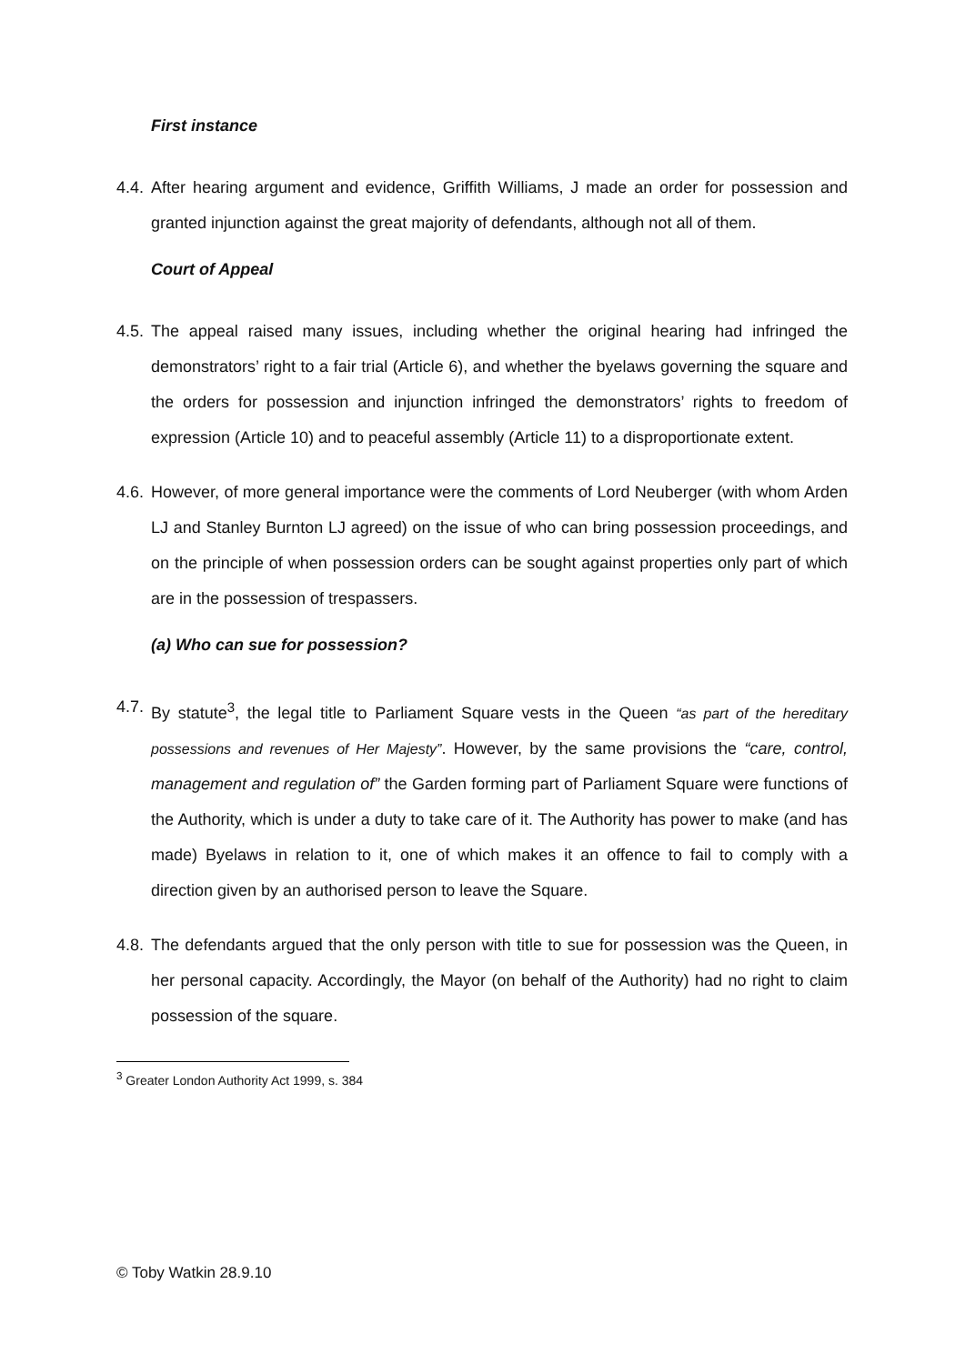First instance
4.4.
After hearing argument and evidence, Griffith Williams, J made an order for possession and granted injunction against the great majority of defendants, although not all of them.
Court of Appeal
4.5.
The appeal raised many issues, including whether the original hearing had infringed the demonstrators’ right to a fair trial (Article 6), and whether the byelaws governing the square and the orders for possession and injunction infringed the demonstrators’ rights to freedom of expression (Article 10) and to peaceful assembly (Article 11) to a disproportionate extent.
4.6.
However, of more general importance were the comments of Lord Neuberger (with whom Arden LJ and Stanley Burnton LJ agreed) on the issue of who can bring possession proceedings, and on the principle of when possession orders can be sought against properties only part of which are in the possession of trespassers.
(a) Who can sue for possession?
4.7.
By statute<sup>3</sup>, the legal title to Parliament Square vests in the Queen “as part of the hereditary possessions and revenues of Her Majesty”. However, by the same provisions the “care, control, management and regulation of” the Garden forming part of Parliament Square were functions of the Authority, which is under a duty to take care of it. The Authority has power to make (and has made) Byelaws in relation to it, one of which makes it an offence to fail to comply with a direction given by an authorised person to leave the Square.
4.8.
The defendants argued that the only person with title to sue for possession was the Queen, in her personal capacity. Accordingly, the Mayor (on behalf of the Authority) had no right to claim possession of the square.
<sup>3</sup> Greater London Authority Act 1999, s. 384
© Toby Watkin 28.9.10